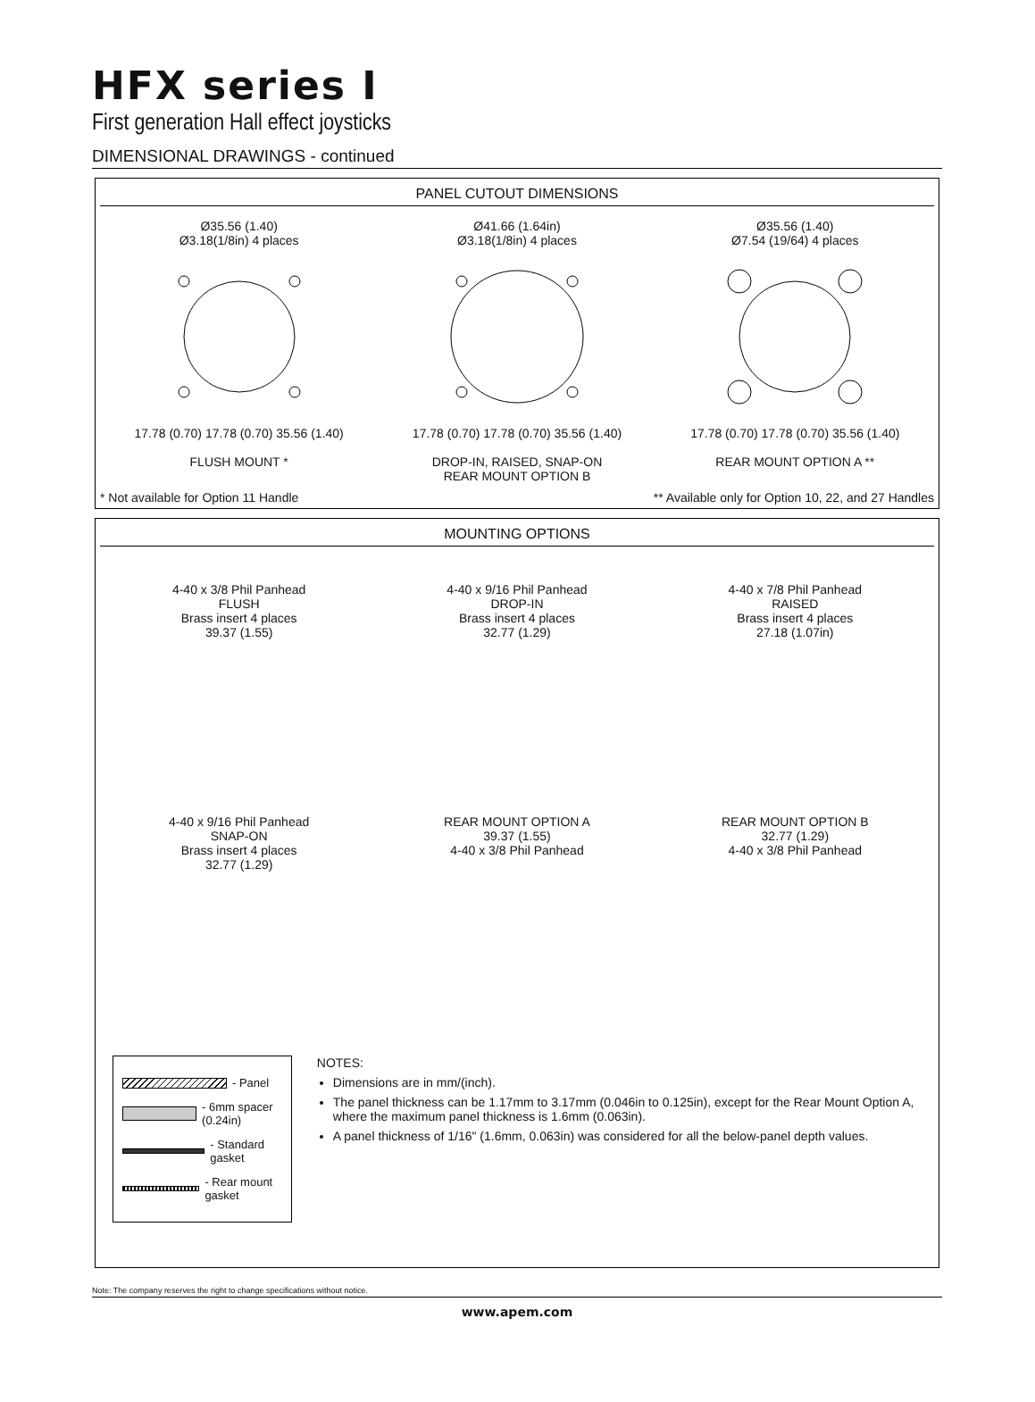HFX series I
First generation Hall effect joysticks
DIMENSIONAL DRAWINGS - continued
PANEL CUTOUT DIMENSIONS
Ø35.56 (1.40)
Ø3.18(1/8in) 4 places 17.78 (0.70) 17.78 (0.70) 35.56 (1.40)
FLUSH MOUNT *
Ø41.66 (1.64in)
Ø3.18(1/8in) 4 places 17.78 (0.70) 17.78 (0.70) 35.56 (1.40)
DROP-IN, RAISED, SNAP-ON
REAR MOUNT OPTION B
Ø35.56 (1.40)
Ø7.54 (19/64) 4 places 17.78 (0.70) 17.78 (0.70) 35.56 (1.40)
REAR MOUNT OPTION A **
* Not available for Option 11 Handle ** Available only for Option 10, 22, and 27 Handles
MOUNTING OPTIONS
4-40 x 3/8 Phil Panhead
FLUSH
Brass insert 4 places
39.37 (1.55)
4-40 x 9/16 Phil Panhead
DROP-IN
Brass insert 4 places
32.77 (1.29)
4-40 x 7/8 Phil Panhead
RAISED
Brass insert 4 places
27.18 (1.07in)
4-40 x 9/16 Phil Panhead
SNAP-ON
Brass insert 4 places
32.77 (1.29)
REAR MOUNT OPTION A
39.37 (1.55)
4-40 x 3/8 Phil Panhead
REAR MOUNT OPTION B
32.77 (1.29)
4-40 x 3/8 Phil Panhead
- Panel
- 6mm spacer (0.24in)
- Standard gasket
- Rear mount gasket
NOTES:
Dimensions are in mm/(inch).
The panel thickness can be 1.17mm to 3.17mm (0.046in to 0.125in), except for the Rear Mount Option A, where the maximum panel thickness is 1.6mm (0.063in).
A panel thickness of 1/16" (1.6mm, 0.063in) was considered for all the below-panel depth values.
Note: The company reserves the right to change specifications without notice.
www.apem.com